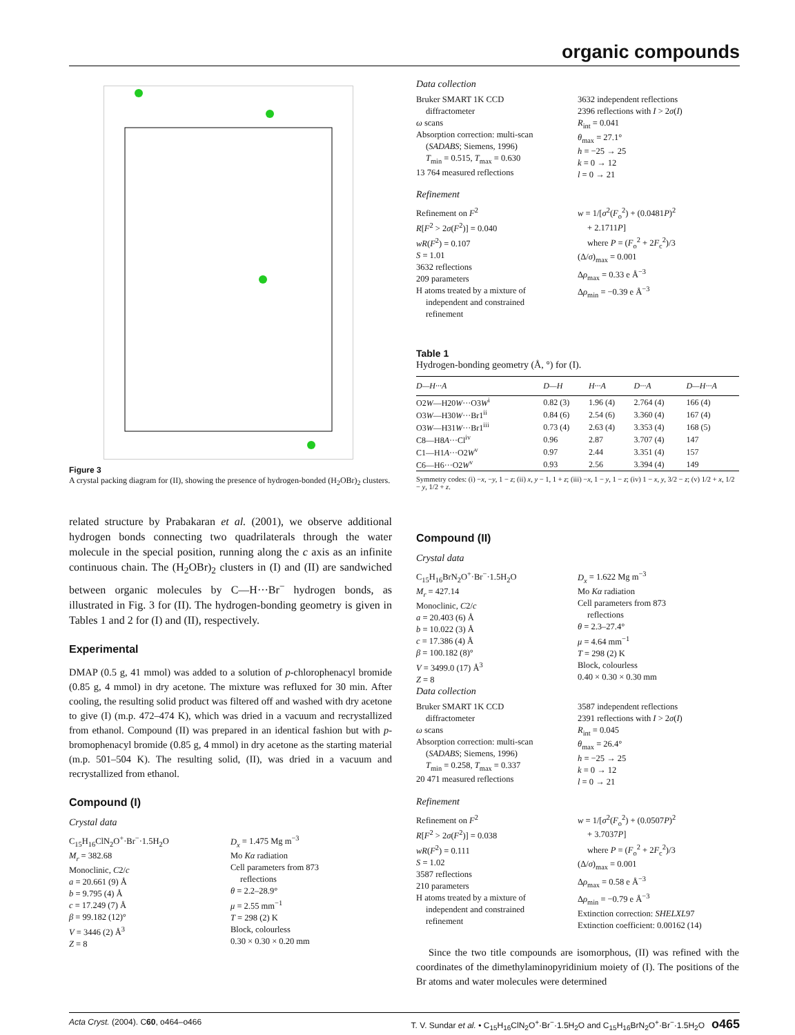organic compounds
Figure 3
A crystal packing diagram for (II), showing the presence of hydrogen-bonded (H<sub>2</sub>OBr)<sub>2</sub> clusters.
related structure by Prabakaran et al. (2001), we observe additional hydrogen bonds connecting two quadrilaterals through the water molecule in the special position, running along the c axis as an infinite continuous chain. The (H<sub>2</sub>OBr)<sub>2</sub> clusters in (I) and (II) are sandwiched between organic molecules by C—H···Br<sup>−</sup> hydrogen bonds, as illustrated in Fig. 3 for (II). The hydrogen-bonding geometry is given in Tables 1 and 2 for (I) and (II), respectively.
Experimental
DMAP (0.5 g, 41 mmol) was added to a solution of p-chlorophenacyl bromide (0.85 g, 4 mmol) in dry acetone. The mixture was refluxed for 30 min. After cooling, the resulting solid product was filtered off and washed with dry acetone to give (I) (m.p. 472–474 K), which was dried in a vacuum and recrystallized from ethanol. Compound (II) was prepared in an identical fashion but with p-bromophenacyl bromide (0.85 g, 4 mmol) in dry acetone as the starting material (m.p. 501–504 K). The resulting solid, (II), was dried in a vacuum and recrystallized from ethanol.
Compound (I)
Crystal data
C<sub>15</sub>H<sub>16</sub>ClN<sub>2</sub>O<sup>+</sup>·Br<sup>−</sup>·1.5H<sub>2</sub>O
M<sub>r</sub> = 382.68
Monoclinic, C2/c
a = 20.661 (9) Å
b = 9.795 (4) Å
c = 17.249 (7) Å
β = 99.182 (12)°
V = 3446 (2) Å<sup>3</sup>
Z = 8
D<sub>x</sub> = 1.475 Mg m<sup>−3</sup>
Mo Kα radiation
Cell parameters from 873
reflections
θ = 2.2–28.9°
μ = 2.55 mm<sup>−1</sup>
T = 298 (2) K
Block, colourless
0.30 × 0.30 × 0.20 mm
Data collection
Bruker SMART 1K CCD
diffractometer
ω scans
Absorption correction: multi-scan
(SADABS; Siemens, 1996)
T<sub>min</sub> = 0.515, T<sub>max</sub> = 0.630
13 764 measured reflections
3632 independent reflections
2396 reflections with I > 2σ(I)
R<sub>int</sub> = 0.041
θ<sub>max</sub> = 27.1°
h = −25 → 25
k = 0 → 12
l = 0 → 21
Refinement
Refinement on F<sup>2</sup>
R[F<sup>2</sup> > 2σ(F<sup>2</sup>)] = 0.040
wR(F<sup>2</sup>) = 0.107
S = 1.01
3632 reflections
209 parameters
H atoms treated by a mixture of
independent and constrained
refinement
w = 1/[σ<sup>2</sup>(F<sub>o</sub><sup>2</sup>) + (0.0481P)<sup>2</sup>
+ 2.1711P]
where P = (F<sub>o</sub><sup>2</sup> + 2F<sub>c</sub><sup>2</sup>)/3
(Δ/σ)<sub>max</sub> = 0.001
Δρ<sub>max</sub> = 0.33 e Å<sup>−3</sup>
Δρ<sub>min</sub> = −0.39 e Å<sup>−3</sup>
Table 1
Hydrogen-bonding geometry (Å, °) for (I).
| D —H··· A | D—H | H···A | D···A | D—H···A |
| --- | --- | --- | --- | --- |
| O2 W —H20 W ···O3 W<sup>i</sup> | 0.82 (3) | 1.96 (4) | 2.764 (4) | 166 (4) |
| O3 W —H30 W ···Br1<sup>ii</sup> | 0.84 (6) | 2.54 (6) | 3.360 (4) | 167 (4) |
| O3 W —H31 W ···Br1<sup>iii</sup> | 0.73 (4) | 2.63 (4) | 3.353 (4) | 168 (5) |
| C8—H8 A ···Cl<sup>iv</sup> | 0.96 | 2.87 | 3.707 (4) | 147 |
| C1—H1 A ···O2 W<sup>v</sup> | 0.97 | 2.44 | 3.351 (4) | 157 |
| C6—H6···O2 W<sup>v</sup> | 0.93 | 2.56 | 3.394 (4) | 149 |
Symmetry codes: (i) −x, −y, 1 − z; (ii) x, y − 1, 1 + z; (iii) −x, 1 − y, 1 − z; (iv) 1 − x, y, 3/2 − z; (v) 1/2 + x, 1/2 − y, 1/2 + z.
Compound (II)
Crystal data
C<sub>15</sub>H<sub>16</sub>BrN<sub>2</sub>O<sup>+</sup>·Br<sup>−</sup>·1.5H<sub>2</sub>O
M<sub>r</sub> = 427.14
Monoclinic, C2/c
a = 20.403 (6) Å
b = 10.022 (3) Å
c = 17.386 (4) Å
β = 100.182 (8)°
V = 3499.0 (17) Å<sup>3</sup>
Z = 8
D<sub>x</sub> = 1.622 Mg m<sup>−3</sup>
Mo Kα radiation
Cell parameters from 873
reflections
θ = 2.3–27.4°
μ = 4.64 mm<sup>−1</sup>
T = 298 (2) K
Block, colourless
0.40 × 0.30 × 0.30 mm
Data collection
Bruker SMART 1K CCD
diffractometer
ω scans
Absorption correction: multi-scan
(SADABS; Siemens, 1996)
T<sub>min</sub> = 0.258, T<sub>max</sub> = 0.337
20 471 measured reflections
3587 independent reflections
2391 reflections with I > 2σ(I)
R<sub>int</sub> = 0.045
θ<sub>max</sub> = 26.4°
h = −25 → 25
k = 0 → 12
l = 0 → 21
Refinement
Refinement on F<sup>2</sup>
R[F<sup>2</sup> > 2σ(F<sup>2</sup>)] = 0.038
wR(F<sup>2</sup>) = 0.111
S = 1.02
3587 reflections
210 parameters
H atoms treated by a mixture of
independent and constrained
refinement
w = 1/[σ<sup>2</sup>(F<sub>o</sub><sup>2</sup>) + (0.0507P)<sup>2</sup>
+ 3.7037P]
where P = (F<sub>o</sub><sup>2</sup> + 2F<sub>c</sub><sup>2</sup>)/3
(Δ/σ)<sub>max</sub> = 0.001
Δρ<sub>max</sub> = 0.58 e Å<sup>−3</sup>
Δρ<sub>min</sub> = −0.79 e Å<sup>−3</sup>
Extinction correction: SHELXL97
Extinction coefficient: 0.00162 (14)
Since the two title compounds are isomorphous, (II) was refined with the coordinates of the dimethylaminopyridinium moiety of (I). The positions of the Br atoms and water molecules were determined
Acta Cryst. (2004). C60, o464–o466 T. V. Sundar et al. • C<sub>15</sub>H<sub>16</sub>ClN<sub>2</sub>O<sup>+</sup>·Br<sup>−</sup>·1.5H<sub>2</sub>O and C<sub>15</sub>H<sub>16</sub>BrN<sub>2</sub>O<sup>+</sup>·Br<sup>−</sup>·1.5H<sub>2</sub>O o465